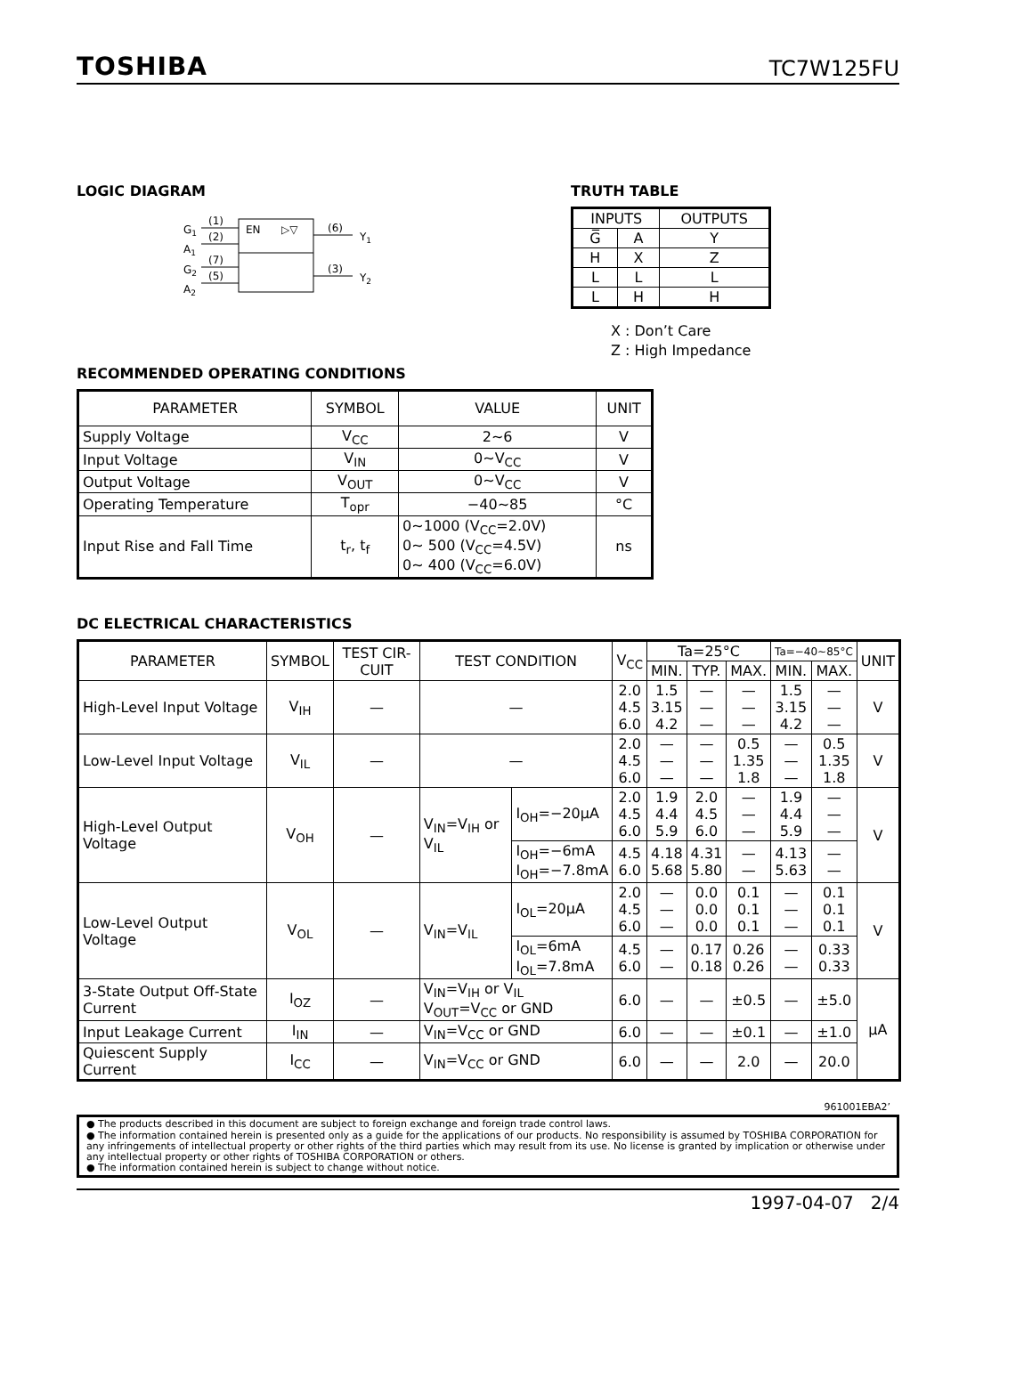TOSHIBA TC7W125FU
LOGIC DIAGRAM
G1
A1
G2
A2
(1)
(2)
(7)
(5)
EN
▷▽
(6)
(3)
Y1
Y2
TRUTH TABLE
| INPUTS | | OUTPUTS |
| --- | --- | --- |
| G̅ | A | Y |
| H | X | Z |
| L | L | L |
| L | H | H |
X : Don’t Care
Z : High Impedance
RECOMMENDED OPERATING CONDITIONS
| PARAMETER | SYMBOL | VALUE | UNIT |
| --- | --- | --- | --- |
| Supply Voltage | V<sub>CC</sub> | 2~6 | V |
| Input Voltage | V<sub>IN</sub> | 0~V<sub>CC</sub> | V |
| Output Voltage | V<sub>OUT</sub> | 0~V<sub>CC</sub> | V |
| Operating Temperature | T<sub>opr</sub> | −40~85 | °C |
| Input Rise and Fall Time | t<sub>r</sub>, t<sub>f</sub> | 0~1000 (V<sub>CC</sub>=2.0V) 0~ 500 (V<sub>CC</sub>=4.5V) 0~ 400 (V<sub>CC</sub>=6.0V) | ns |
DC ELECTRICAL CHARACTERISTICS
| PARAMETER | SYMBOL | TEST CIR-CUIT | TEST CONDITION | | V<sub>CC</sub> | Ta=25°C | | | Ta=−40~85°C | | UNIT |
| --- | --- | --- | --- | --- | --- | --- | --- | --- | --- | --- | --- |
| | | | | | | MIN. | TYP. | MAX. | MIN. | MAX. | |
| High-Level Input Voltage | V<sub>IH</sub> | — | — | | 2.0 4.5 6.0 | 1.5 3.15 4.2 | — — — | — — — | 1.5 3.15 4.2 | — — — | V |
| Low-Level Input Voltage | V<sub>IL</sub> | — | — | | 2.0 4.5 6.0 | — — — | — — — | 0.5 1.35 1.8 | — — — | 0.5 1.35 1.8 | V |
| High-Level Output Voltage | V<sub>OH</sub> | — | V<sub>IN</sub>=V<sub>IH</sub> or V<sub>IL</sub> | I<sub>OH</sub>=−20μA | 2.0 4.5 6.0 | 1.9 4.4 5.9 | 2.0 4.5 6.0 | — — — | 1.9 4.4 5.9 | — — — | V |
| | | | | I<sub>OH</sub>=−6mA I<sub>OH</sub>=−7.8mA | 4.5 6.0 | 4.18 5.68 | 4.31 5.80 | — — | 4.13 5.63 | — — | |
| Low-Level Output Voltage | V<sub>OL</sub> | — | V<sub>IN</sub>=V<sub>IL</sub> | I<sub>OL</sub>=20μA | 2.0 4.5 6.0 | — — — | 0.0 0.0 0.0 | 0.1 0.1 0.1 | — — — | 0.1 0.1 0.1 | V |
| | | | | I<sub>OL</sub>=6mA I<sub>OL</sub>=7.8mA | 4.5 6.0 | — — | 0.17 0.18 | 0.26 0.26 | — — | 0.33 0.33 | |
| 3-State Output Off-State Current | I<sub>OZ</sub> | — | V<sub>IN</sub>=V<sub>IH</sub> or V<sub>IL</sub> V<sub>OUT</sub>=V<sub>CC</sub> or GND | | 6.0 | — | — | ±0.5 | — | ±5.0 | μA |
| Input Leakage Current | I<sub>IN</sub> | — | V<sub>IN</sub>=V<sub>CC</sub> or GND | | 6.0 | — | — | ±0.1 | — | ±1.0 | |
| Quiescent Supply Current | I<sub>CC</sub> | — | V<sub>IN</sub>=V<sub>CC</sub> or GND | | 6.0 | — | — | 2.0 | — | 20.0 | |
961001EBA2’
● The products described in this document are subject to foreign exchange and foreign trade control laws.
● The information contained herein is presented only as a guide for the applications of our products. No responsibility is assumed by TOSHIBA CORPORATION for any infringements of intellectual property or other rights of the third parties which may result from its use. No license is granted by implication or otherwise under any intellectual property or other rights of TOSHIBA CORPORATION or others.
● The information contained herein is subject to change without notice.
1997-04-07 2/4